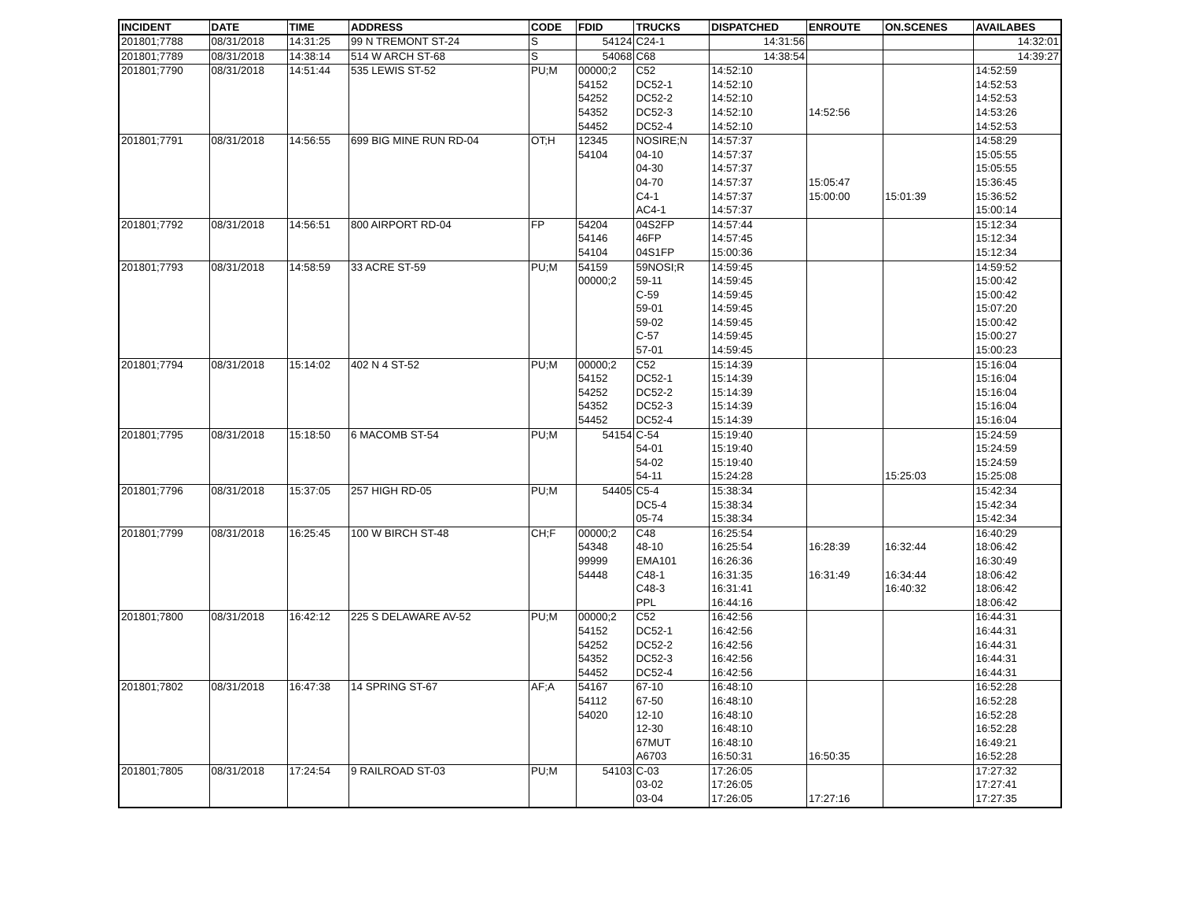| INCIDENT | DATE | TIME | ADDRESS | CODE | FDID | TRUCKS | DISPATCHED | ENROUTE | ON.SCENES | AVAILABES |
| --- | --- | --- | --- | --- | --- | --- | --- | --- | --- | --- |
| 201801;7788 | 08/31/2018 | 14:31:25 | 99 N TREMONT ST-24 | S | 54124 | C24-1 | 14:31:56 | | | 14:32:01 |
| 201801;7789 | 08/31/2018 | 14:38:14 | 514 W ARCH ST-68 | S | 54068 | C68 | 14:38:54 | | | 14:39:27 |
| 201801;7790 | 08/31/2018 | 14:51:44 | 535 LEWIS ST-52 | PU;M | 00000;2 | C52 | 14:52:10 | | | 14:52:59 |
| | | | | | 54152 | DC52-1 | 14:52:10 | | | 14:52:53 |
| | | | | | 54252 | DC52-2 | 14:52:10 | | | 14:52:53 |
| | | | | | 54352 | DC52-3 | 14:52:10 | 14:52:56 | | 14:53:26 |
| | | | | | 54452 | DC52-4 | 14:52:10 | | | 14:52:53 |
| 201801;7791 | 08/31/2018 | 14:56:55 | 699 BIG MINE RUN RD-04 | OT;H | 12345 | NOSIRE;N | 14:57:37 | | | 14:58:29 |
| | | | | | 54104 | 04-10 | 14:57:37 | | | 15:05:55 |
| | | | | | | 04-30 | 14:57:37 | | | 15:05:55 |
| | | | | | | 04-70 | 14:57:37 | 15:05:47 | | 15:36:45 |
| | | | | | | C4-1 | 14:57:37 | 15:00:00 | 15:01:39 | 15:36:52 |
| | | | | | | AC4-1 | 14:57:37 | | | 15:00:14 |
| 201801;7792 | 08/31/2018 | 14:56:51 | 800 AIRPORT RD-04 | FP | 54204 | 04S2FP | 14:57:44 | | | 15:12:34 |
| | | | | | 54146 | 46FP | 14:57:45 | | | 15:12:34 |
| | | | | | 54104 | 04S1FP | 15:00:36 | | | 15:12:34 |
| 201801;7793 | 08/31/2018 | 14:58:59 | 33 ACRE ST-59 | PU;M | 54159 | 59NOSI;R | 14:59:45 | | | 14:59:52 |
| | | | | | 00000;2 | 59-11 | 14:59:45 | | | 15:00:42 |
| | | | | | | C-59 | 14:59:45 | | | 15:00:42 |
| | | | | | | 59-01 | 14:59:45 | | | 15:07:20 |
| | | | | | | 59-02 | 14:59:45 | | | 15:00:42 |
| | | | | | | C-57 | 14:59:45 | | | 15:00:27 |
| | | | | | | 57-01 | 14:59:45 | | | 15:00:23 |
| 201801;7794 | 08/31/2018 | 15:14:02 | 402 N 4 ST-52 | PU;M | 00000;2 | C52 | 15:14:39 | | | 15:16:04 |
| | | | | | 54152 | DC52-1 | 15:14:39 | | | 15:16:04 |
| | | | | | 54252 | DC52-2 | 15:14:39 | | | 15:16:04 |
| | | | | | 54352 | DC52-3 | 15:14:39 | | | 15:16:04 |
| | | | | | 54452 | DC52-4 | 15:14:39 | | | 15:16:04 |
| 201801;7795 | 08/31/2018 | 15:18:50 | 6 MACOMB ST-54 | PU;M | 54154 | C-54 | 15:19:40 | | | 15:24:59 |
| | | | | | | 54-01 | 15:19:40 | | | 15:24:59 |
| | | | | | | 54-02 | 15:19:40 | | | 15:24:59 |
| | | | | | | 54-11 | 15:24:28 | | 15:25:03 | 15:25:08 |
| 201801;7796 | 08/31/2018 | 15:37:05 | 257 HIGH RD-05 | PU;M | 54405 | C5-4 | 15:38:34 | | | 15:42:34 |
| | | | | | | DC5-4 | 15:38:34 | | | 15:42:34 |
| | | | | | | 05-74 | 15:38:34 | | | 15:42:34 |
| 201801;7799 | 08/31/2018 | 16:25:45 | 100 W BIRCH ST-48 | CH;F | 00000;2 | C48 | 16:25:54 | | | 16:40:29 |
| | | | | | 54348 | 48-10 | 16:25:54 | 16:28:39 | 16:32:44 | 18:06:42 |
| | | | | | 99999 | EMA101 | 16:26:36 | | | 16:30:49 |
| | | | | | 54448 | C48-1 | 16:31:35 | 16:31:49 | 16:34:44 | 18:06:42 |
| | | | | | | C48-3 | 16:31:41 | | 16:40:32 | 18:06:42 |
| | | | | | | PPL | 16:44:16 | | | 18:06:42 |
| 201801;7800 | 08/31/2018 | 16:42:12 | 225 S DELAWARE AV-52 | PU;M | 00000;2 | C52 | 16:42:56 | | | 16:44:31 |
| | | | | | 54152 | DC52-1 | 16:42:56 | | | 16:44:31 |
| | | | | | 54252 | DC52-2 | 16:42:56 | | | 16:44:31 |
| | | | | | 54352 | DC52-3 | 16:42:56 | | | 16:44:31 |
| | | | | | 54452 | DC52-4 | 16:42:56 | | | 16:44:31 |
| 201801;7802 | 08/31/2018 | 16:47:38 | 14 SPRING ST-67 | AF;A | 54167 | 67-10 | 16:48:10 | | | 16:52:28 |
| | | | | | 54112 | 67-50 | 16:48:10 | | | 16:52:28 |
| | | | | | 54020 | 12-10 | 16:48:10 | | | 16:52:28 |
| | | | | | | 12-30 | 16:48:10 | | | 16:52:28 |
| | | | | | | 67MUT | 16:48:10 | | | 16:49:21 |
| | | | | | | A6703 | 16:50:31 | 16:50:35 | | 16:52:28 |
| 201801;7805 | 08/31/2018 | 17:24:54 | 9 RAILROAD ST-03 | PU;M | 54103 | C-03 | 17:26:05 | | | 17:27:32 |
| | | | | | | 03-02 | 17:26:05 | | | 17:27:41 |
| | | | | | | 03-04 | 17:26:05 | 17:27:16 | | 17:27:35 |